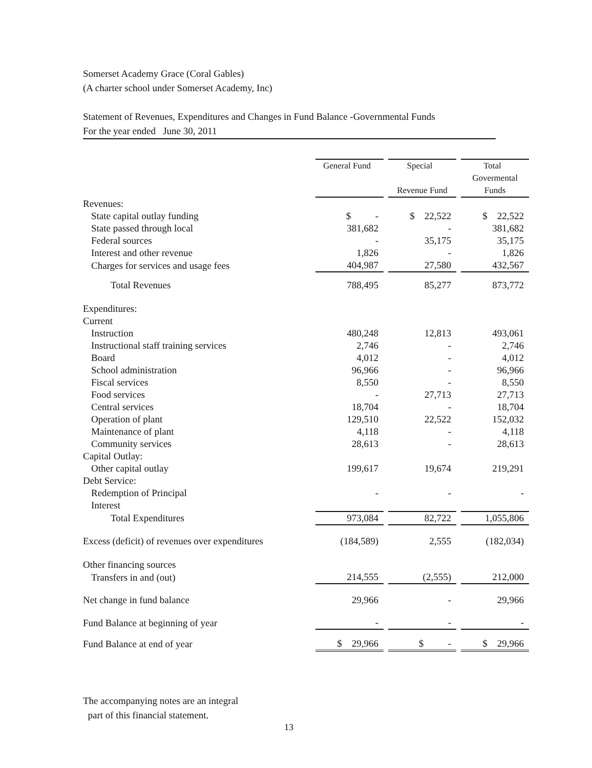Somerset Academy Grace (Coral Gables)
(A charter school under Somerset Academy, Inc)
Statement of Revenues, Expenditures and Changes in Fund Balance -Governmental Funds
For the year ended June 30, 2011
| | General Fund | | Special | | Total |
| | | | | | Govermental |
| | | | Revenue Fund | | Funds |
| Revenues: | | | | | |
| State capital outlay funding | $ - | | $ 22,522 | | $ 22,522 |
| State passed through local | 381,682 | | - | | 381,682 |
| Federal sources | - | | 35,175 | | 35,175 |
| Interest and other revenue | 1,826 | | - | | 1,826 |
| Charges for services and usage fees | 404,987 | | 27,580 | | 432,567 |
| Total Revenues | 788,495 | | 85,277 | | 873,772 |
| Expenditures: | | | | | |
| Current | | | | | |
| Instruction | 480,248 | | 12,813 | | 493,061 |
| Instructional staff training services | 2,746 | | - | | 2,746 |
| Board | 4,012 | | - | | 4,012 |
| School administration | 96,966 | | - | | 96,966 |
| Fiscal services | 8,550 | | - | | 8,550 |
| Food services | - | | 27,713 | | 27,713 |
| Central services | 18,704 | | - | | 18,704 |
| Operation of plant | 129,510 | | 22,522 | | 152,032 |
| Maintenance of plant | 4,118 | | - | | 4,118 |
| Community services | 28,613 | | - | | 28,613 |
| Capital Outlay: | | | | | |
| Other capital outlay | 199,617 | | 19,674 | | 219,291 |
| Debt Service: | | | | | |
| Redemption of Principal | - | | - | | - |
| Interest | | | | | |
| Total Expenditures | 973,084 | | 82,722 | | 1,055,806 |
| Excess (deficit) of revenues over expenditures | (184,589) | | 2,555 | | (182,034) |
| Other financing sources | | | | | |
| Transfers in and (out) | 214,555 | | (2,555) | | 212,000 |
| Net change in fund balance | 29,966 | | - | | 29,966 |
| Fund Balance at beginning of year | - | | - | | - |
| Fund Balance at end of year | $ 29,966 | | $ - | | $ 29,966 |
The accompanying notes are an integral
part of this financial statement.
13